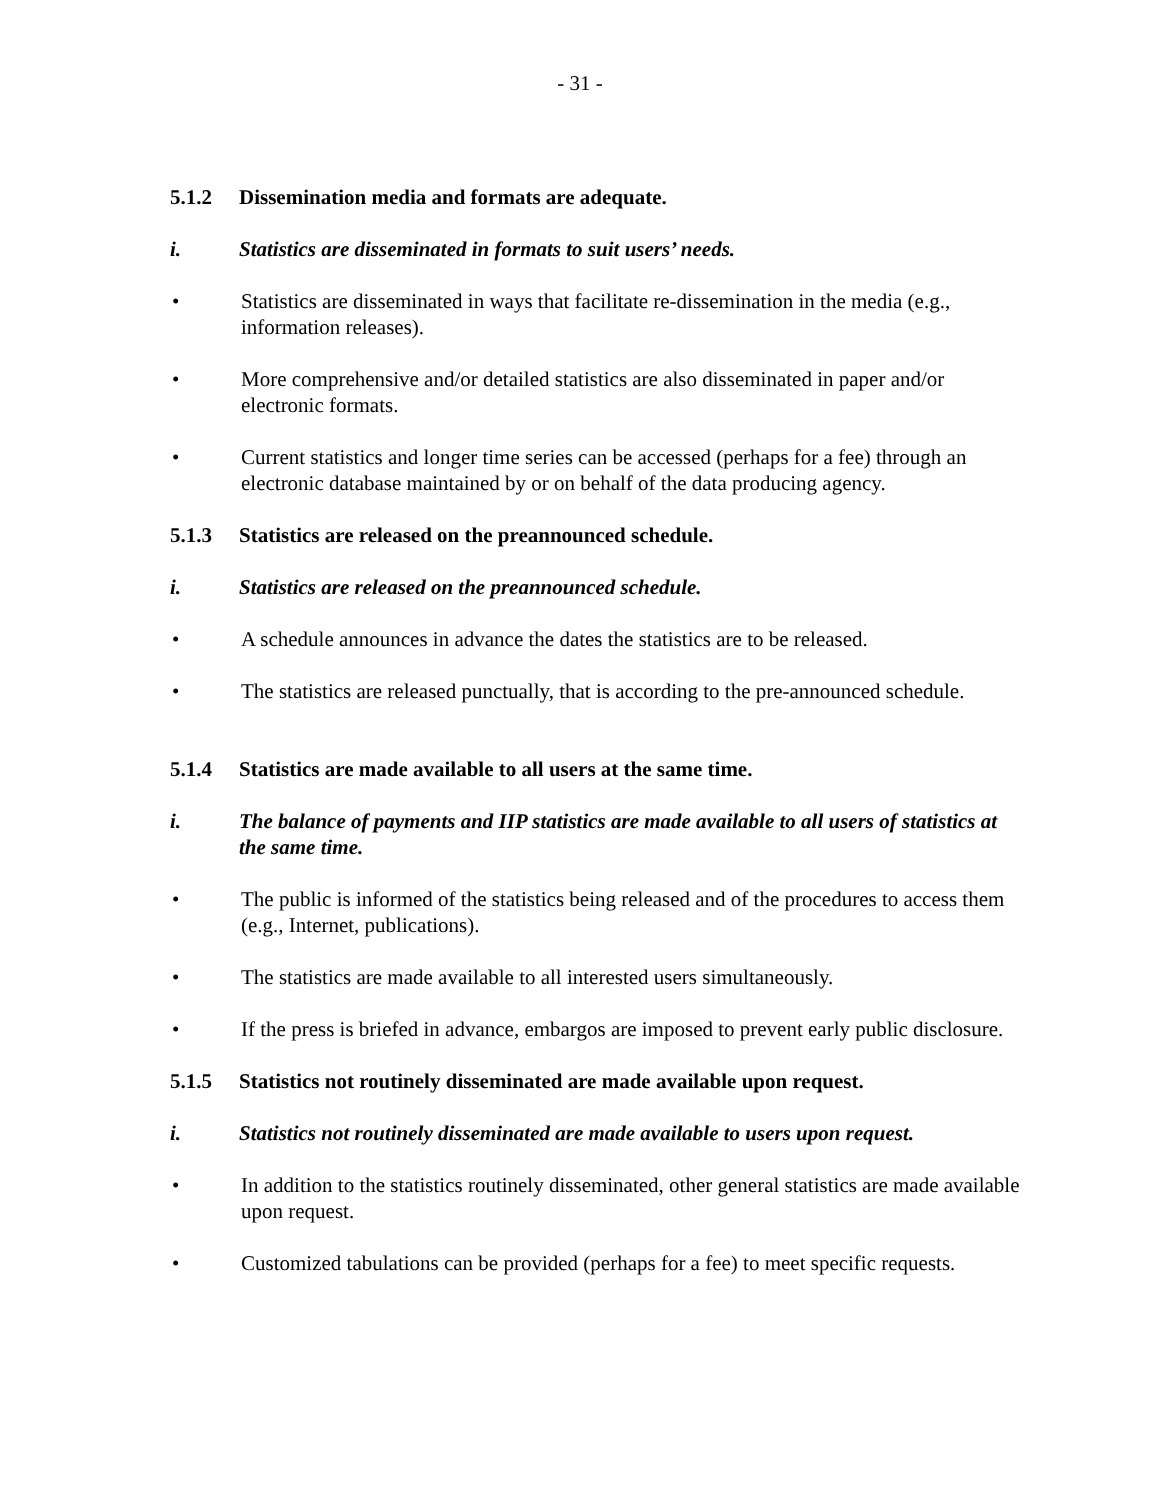- 31 -
5.1.2 Dissemination media and formats are adequate.
i. Statistics are disseminated in formats to suit users’ needs.
• Statistics are disseminated in ways that facilitate re-dissemination in the media (e.g., information releases).
• More comprehensive and/or detailed statistics are also disseminated in paper and/or electronic formats.
• Current statistics and longer time series can be accessed (perhaps for a fee) through an electronic database maintained by or on behalf of the data producing agency.
5.1.3 Statistics are released on the preannounced schedule.
i. Statistics are released on the preannounced schedule.
• A schedule announces in advance the dates the statistics are to be released.
• The statistics are released punctually, that is according to the pre-announced schedule.
5.1.4 Statistics are made available to all users at the same time.
i. The balance of payments and IIP statistics are made available to all users of statistics at the same time.
• The public is informed of the statistics being released and of the procedures to access them (e.g., Internet, publications).
• The statistics are made available to all interested users simultaneously.
• If the press is briefed in advance, embargos are imposed to prevent early public disclosure.
5.1.5 Statistics not routinely disseminated are made available upon request.
i. Statistics not routinely disseminated are made available to users upon request.
• In addition to the statistics routinely disseminated, other general statistics are made available upon request.
• Customized tabulations can be provided (perhaps for a fee) to meet specific requests.